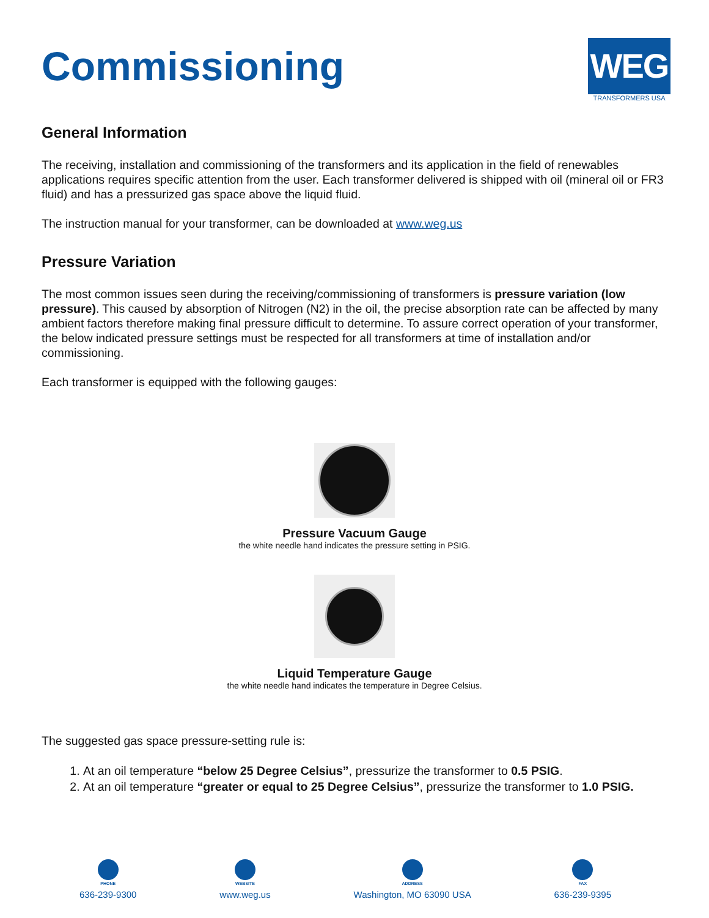Commissioning
WEG
TRANSFORMERS USA
General Information
The receiving, installation and commissioning of the transformers and its application in the field of renewables applications requires specific attention from the user. Each transformer delivered is shipped with oil (mineral oil or FR3 fluid) and has a pressurized gas space above the liquid fluid.
The instruction manual for your transformer, can be downloaded at www.weg.us
Pressure Variation
The most common issues seen during the receiving/commissioning of transformers is pressure variation (low pressure). This caused by absorption of Nitrogen (N2) in the oil, the precise absorption rate can be affected by many ambient factors therefore making final pressure difficult to determine. To assure correct operation of your transformer, the below indicated pressure settings must be respected for all transformers at time of installation and/or commissioning.
Each transformer is equipped with the following gauges:
Pressure Vacuum Gauge
the white needle hand indicates the pressure setting in PSIG.
Liquid Temperature Gauge
the white needle hand indicates the temperature in Degree Celsius.
The suggested gas space pressure-setting rule is:
1. At an oil temperature “below 25 Degree Celsius”, pressurize the transformer to 0.5 PSIG.
2. At an oil temperature “greater or equal to 25 Degree Celsius”, pressurize the transformer to 1.0 PSIG.
PHONE
636-239-9300
WEBSITE
www.weg.us
ADDRESS
Washington, MO 63090 USA
FAX
636-239-9395